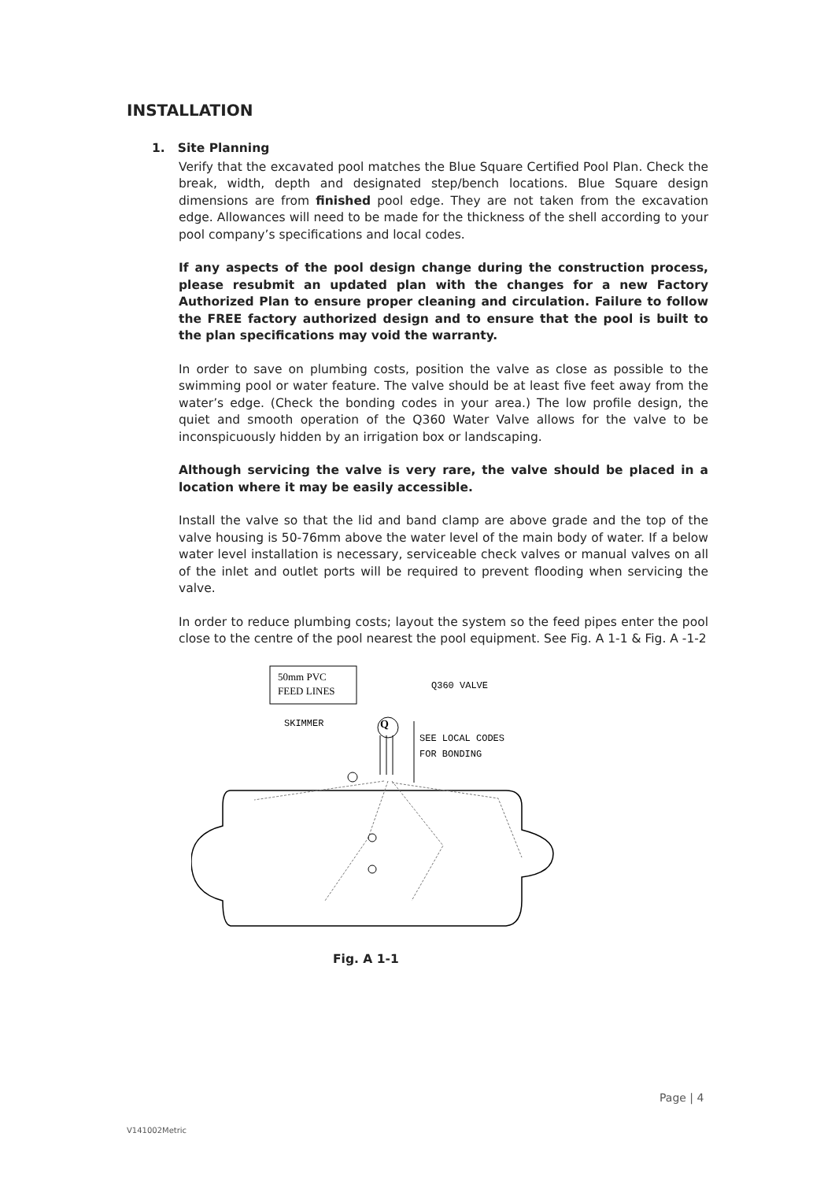INSTALLATION
1. Site Planning
Verify that the excavated pool matches the Blue Square Certified Pool Plan. Check the break, width, depth and designated step/bench locations. Blue Square design dimensions are from finished pool edge. They are not taken from the excavation edge. Allowances will need to be made for the thickness of the shell according to your pool company’s specifications and local codes.
If any aspects of the pool design change during the construction process, please resubmit an updated plan with the changes for a new Factory Authorized Plan to ensure proper cleaning and circulation. Failure to follow the FREE factory authorized design and to ensure that the pool is built to the plan specifications may void the warranty.
In order to save on plumbing costs, position the valve as close as possible to the swimming pool or water feature. The valve should be at least five feet away from the water’s edge. (Check the bonding codes in your area.) The low profile design, the quiet and smooth operation of the Q360 Water Valve allows for the valve to be inconspicuously hidden by an irrigation box or landscaping.
Although servicing the valve is very rare, the valve should be placed in a location where it may be easily accessible.
Install the valve so that the lid and band clamp are above grade and the top of the valve housing is 50-76mm above the water level of the main body of water. If a below water level installation is necessary, serviceable check valves or manual valves on all of the inlet and outlet ports will be required to prevent flooding when servicing the valve.
In order to reduce plumbing costs; layout the system so the feed pipes enter the pool close to the centre of the pool nearest the pool equipment. See Fig. A 1-1 & Fig. A -1-2
50mm PVC
FEED LINES
Q360 VALVE
SKIMMER
SEE LOCAL CODES
FOR BONDING
Q
Fig. A 1-1
Page | 4
V141002Metric